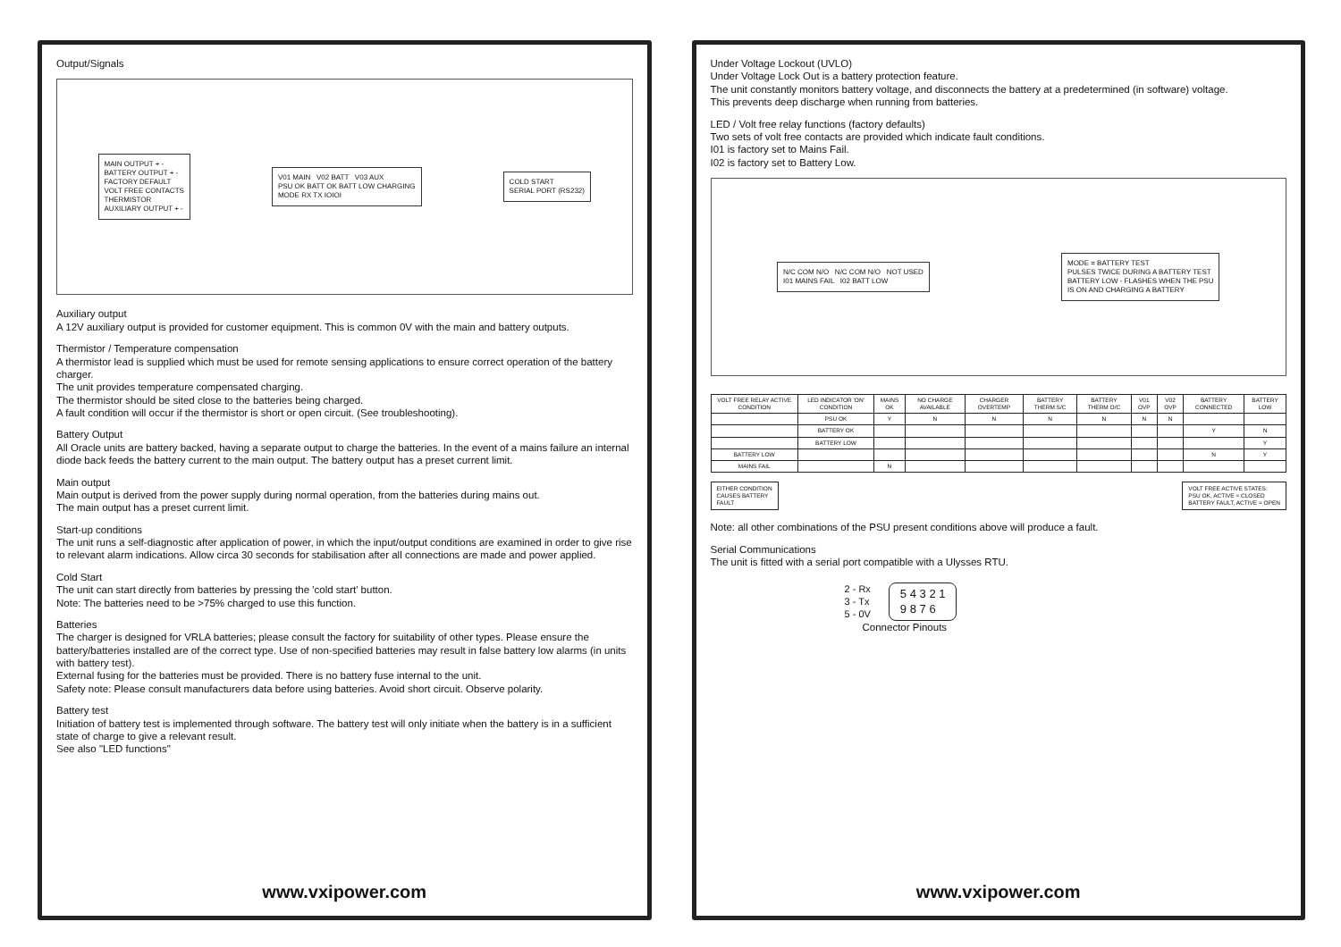Output/Signals
MAIN OUTPUT + -
BATTERY OUTPUT + -
FACTORY DEFAULT
VOLT FREE CONTACTS
THERMISTOR
AUXILIARY OUTPUT + -
V01 MAIN V02 BATT V03 AUX
PSU OK BATT OK BATT LOW CHARGING
MODE RX TX IOIOI
COLD START
SERIAL PORT (RS232)
Auxiliary output
A 12V auxiliary output is provided for customer equipment. This is common 0V with the main and battery outputs.
Thermistor / Temperature compensation
A thermistor lead is supplied which must be used for remote sensing applications to ensure correct operation of the battery charger.
The unit provides temperature compensated charging.
The thermistor should be sited close to the batteries being charged.
A fault condition will occur if the thermistor is short or open circuit. (See troubleshooting).
Battery Output
All Oracle units are battery backed, having a separate output to charge the batteries. In the event of a mains failure an internal diode back feeds the battery current to the main output. The battery output has a preset current limit.
Main output
Main output is derived from the power supply during normal operation, from the batteries during mains out.
The main output has a preset current limit.
Start-up conditions
The unit runs a self-diagnostic after application of power, in which the input/output conditions are examined in order to give rise to relevant alarm indications. Allow circa 30 seconds for stabilisation after all connections are made and power applied.
Cold Start
The unit can start directly from batteries by pressing the 'cold start' button.
Note: The batteries need to be >75% charged to use this function.
Batteries
The charger is designed for VRLA batteries; please consult the factory for suitability of other types. Please ensure the battery/batteries installed are of the correct type. Use of non-specified batteries may result in false battery low alarms (in units with battery test).
External fusing for the batteries must be provided. There is no battery fuse internal to the unit.
Safety note: Please consult manufacturers data before using batteries. Avoid short circuit. Observe polarity.
Battery test
Initiation of battery test is implemented through software. The battery test will only initiate when the battery is in a sufficient state of charge to give a relevant result.
See also "LED functions"
www.vxipower.com
Under Voltage Lockout (UVLO)
Under Voltage Lock Out is a battery protection feature.
The unit constantly monitors battery voltage, and disconnects the battery at a predetermined (in software) voltage.
This prevents deep discharge when running from batteries.
LED / Volt free relay functions (factory defaults)
Two sets of volt free contacts are provided which indicate fault conditions.
I01 is factory set to Mains Fail.
I02 is factory set to Battery Low.
N/C COM N/O N/C COM N/O NOT USED
I01 MAINS FAIL I02 BATT LOW
MODE = BATTERY TEST
PULSES TWICE DURING A BATTERY TEST
BATTERY LOW - FLASHES WHEN THE PSU
IS ON AND CHARGING A BATTERY
| VOLT FREE RELAY ACTIVE CONDITION | LED INDICATOR 'ON' CONDITION | MAINS OK | NO CHARGE AVAILABLE | CHARGER OVERTEMP | BATTERY THERM S/C | BATTERY THERM O/C | V01 OVP | V02 OVP | BATTERY CONNECTED | BATTERY LOW |
| --- | --- | --- | --- | --- | --- | --- | --- | --- | --- | --- |
| | PSU OK | Y | N | N | N | N | N | N | | |
| | BATTERY OK | | | | | | | | Y | N |
| | BATTERY LOW | | | | | | | | | Y |
| BATTERY LOW | | | | | | | | | N | Y |
| MAINS FAIL | | N | | | | | | | | |
EITHER CONDITION
CAUSES BATTERY
FAULT
VOLT FREE ACTIVE STATES:
PSU OK, ACTIVE = CLOSED
BATTERY FAULT, ACTIVE = OPEN
Note: all other combinations of the PSU present conditions above will produce a fault.
Serial Communications
The unit is fitted with a serial port compatible with a Ulysses RTU.
2 - Rx
3 - Tx
5 - 0V
5 4 3 2 1
9 8 7 6
Connector Pinouts
www.vxipower.com